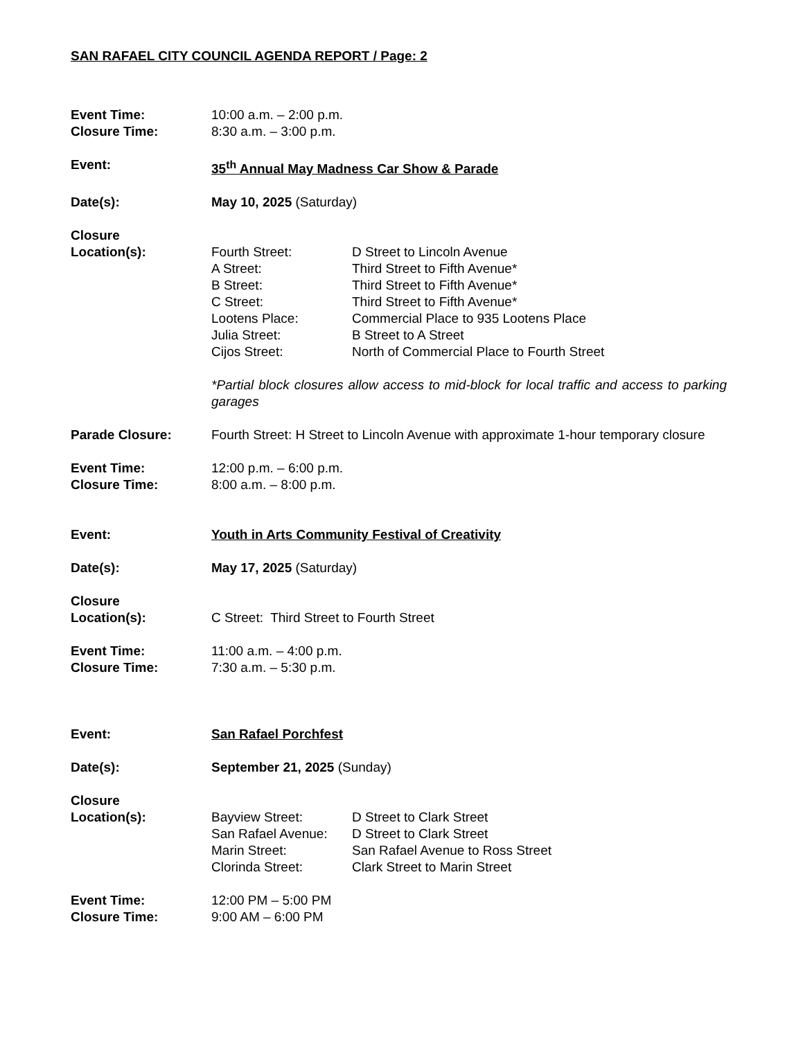SAN RAFAEL CITY COUNCIL AGENDA REPORT / Page: 2
Event Time: 10:00 a.m. – 2:00 p.m.
Closure Time: 8:30 a.m. – 3:00 p.m.
Event: 35<sup>th</sup> Annual May Madness Car Show & Parade
Date(s): May 10, 2025 (Saturday)
Closure
Location(s):
Fourth Street: D Street to Lincoln Avenue
A Street: Third Street to Fifth Avenue*
B Street: Third Street to Fifth Avenue*
C Street: Third Street to Fifth Avenue*
Lootens Place: Commercial Place to 935 Lootens Place
Julia Street: B Street to A Street
Cijos Street: North of Commercial Place to Fourth Street
*Partial block closures allow access to mid-block for local traffic and access to parking garages
Parade Closure: Fourth Street: H Street to Lincoln Avenue with approximate 1-hour temporary closure
Event Time: 12:00 p.m. – 6:00 p.m.
Closure Time: 8:00 a.m. – 8:00 p.m.
Event: Youth in Arts Community Festival of Creativity
Date(s): May 17, 2025 (Saturday)
Closure
Location(s):
C Street: Third Street to Fourth Street
Event Time: 11:00 a.m. – 4:00 p.m.
Closure Time: 7:30 a.m. – 5:30 p.m.
Event: San Rafael Porchfest
Date(s): September 21, 2025 (Sunday)
Closure
Location(s):
Bayview Street: D Street to Clark Street
San Rafael Avenue: D Street to Clark Street
Marin Street: San Rafael Avenue to Ross Street
Clorinda Street: Clark Street to Marin Street
Event Time: 12:00 PM – 5:00 PM
Closure Time: 9:00 AM – 6:00 PM